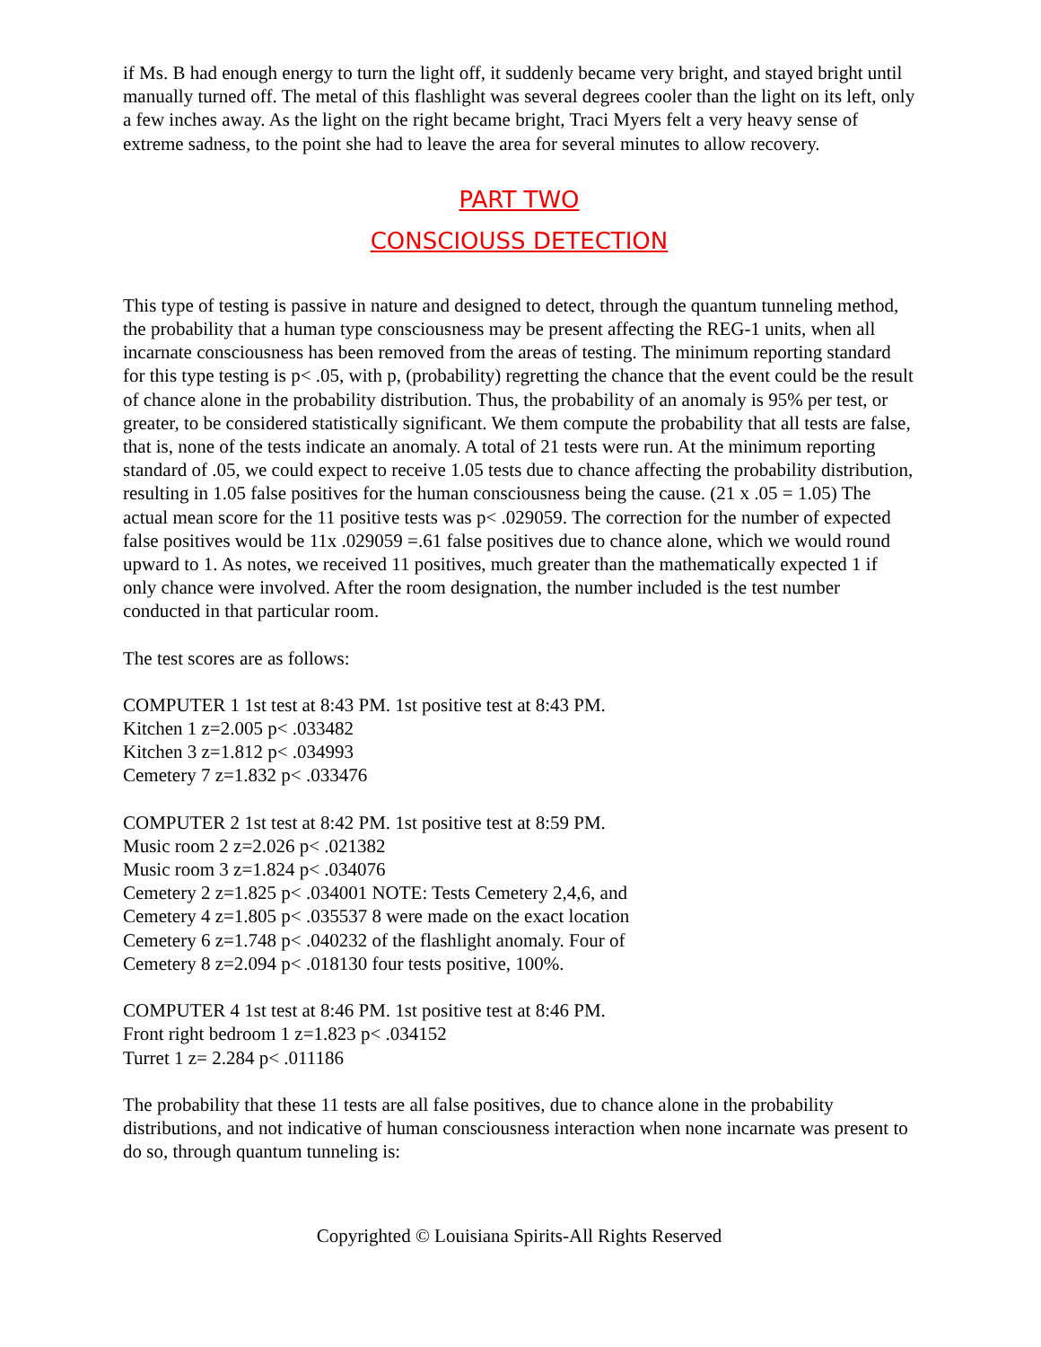if Ms. B had enough energy to turn the light off, it suddenly became very bright, and stayed bright until manually turned off. The metal of this flashlight was several degrees cooler than the light on its left, only a few inches away. As the light on the right became bright, Traci Myers felt a very heavy sense of extreme sadness, to the point she had to leave the area for several minutes to allow recovery.
PART TWO
CONSCIOUSS DETECTION
This type of testing is passive in nature and designed to detect, through the quantum tunneling method, the probability that a human type consciousness may be present affecting the REG-1 units, when all incarnate consciousness has been removed from the areas of testing. The minimum reporting standard for this type testing is p< .05, with p, (probability) regretting the chance that the event could be the result of chance alone in the probability distribution. Thus, the probability of an anomaly is 95% per test, or greater, to be considered statistically significant. We them compute the probability that all tests are false, that is, none of the tests indicate an anomaly. A total of 21 tests were run. At the minimum reporting standard of .05, we could expect to receive 1.05 tests due to chance affecting the probability distribution, resulting in 1.05 false positives for the human consciousness being the cause. (21 x .05 = 1.05) The actual mean score for the 11 positive tests was p< .029059. The correction for the number of expected false positives would be 11x .029059 =.61 false positives due to chance alone, which we would round upward to 1. As notes, we received 11 positives, much greater than the mathematically expected 1 if only chance were involved. After the room designation, the number included is the test number conducted in that particular room.
The test scores are as follows:
COMPUTER 1 1st test at 8:43 PM. 1st positive test at 8:43 PM.
Kitchen 1 z=2.005 p< .033482
Kitchen 3 z=1.812 p< .034993
Cemetery 7 z=1.832 p< .033476
COMPUTER 2 1st test at 8:42 PM. 1st positive test at 8:59 PM.
Music room 2 z=2.026 p< .021382
Music room 3 z=1.824 p< .034076
Cemetery 2 z=1.825 p< .034001 NOTE: Tests Cemetery 2,4,6, and
Cemetery 4 z=1.805 p< .035537 8 were made on the exact location
Cemetery 6 z=1.748 p< .040232 of the flashlight anomaly. Four of
Cemetery 8 z=2.094 p< .018130 four tests positive, 100%.
COMPUTER 4 1st test at 8:46 PM. 1st positive test at 8:46 PM.
Front right bedroom 1 z=1.823 p< .034152
Turret 1 z= 2.284 p< .011186
The probability that these 11 tests are all false positives, due to chance alone in the probability distributions, and not indicative of human consciousness interaction when none incarnate was present to do so, through quantum tunneling is:
Copyrighted © Louisiana Spirits-All Rights Reserved